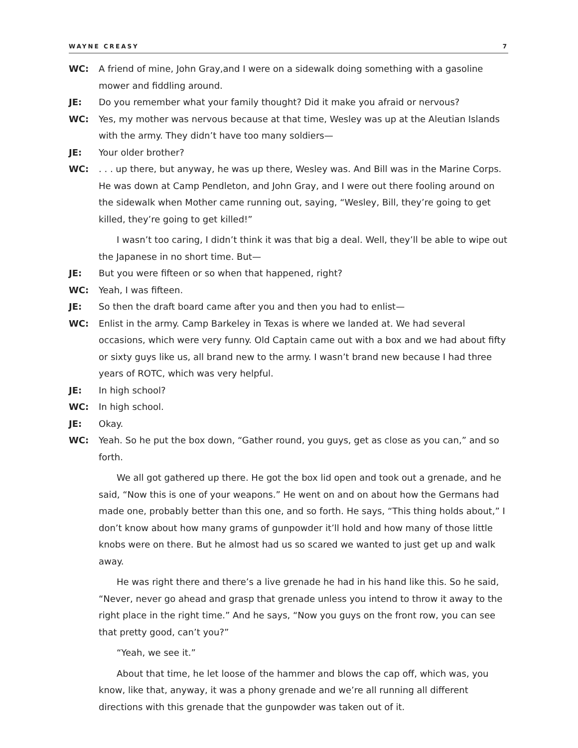WAYNE CREASY 7
WC: A friend of mine, John Gray,and I were on a sidewalk doing something with a gasoline mower and fiddling around.
JE: Do you remember what your family thought? Did it make you afraid or nervous?
WC: Yes, my mother was nervous because at that time, Wesley was up at the Aleutian Islands with the army. They didn’t have too many soldiers—
JE: Your older brother?
WC: . . . up there, but anyway, he was up there, Wesley was. And Bill was in the Marine Corps. He was down at Camp Pendleton, and John Gray, and I were out there fooling around on the sidewalk when Mother came running out, saying, “Wesley, Bill, they’re going to get killed, they’re going to get killed!”
I wasn’t too caring, I didn’t think it was that big a deal. Well, they’ll be able to wipe out the Japanese in no short time. But—
JE: But you were fifteen or so when that happened, right?
WC: Yeah, I was fifteen.
JE: So then the draft board came after you and then you had to enlist—
WC: Enlist in the army. Camp Barkeley in Texas is where we landed at. We had several occasions, which were very funny. Old Captain came out with a box and we had about fifty or sixty guys like us, all brand new to the army. I wasn’t brand new because I had three years of ROTC, which was very helpful.
JE: In high school?
WC: In high school.
JE: Okay.
WC: Yeah. So he put the box down, “Gather round, you guys, get as close as you can,” and so forth.
We all got gathered up there. He got the box lid open and took out a grenade, and he said, “Now this is one of your weapons.” He went on and on about how the Germans had made one, probably better than this one, and so forth. He says, “This thing holds about,” I don’t know about how many grams of gunpowder it’ll hold and how many of those little knobs were on there. But he almost had us so scared we wanted to just get up and walk away.
He was right there and there’s a live grenade he had in his hand like this. So he said, “Never, never go ahead and grasp that grenade unless you intend to throw it away to the right place in the right time.” And he says, “Now you guys on the front row, you can see that pretty good, can’t you?”
“Yeah, we see it.”
About that time, he let loose of the hammer and blows the cap off, which was, you know, like that, anyway, it was a phony grenade and we’re all running all different directions with this grenade that the gunpowder was taken out of it.